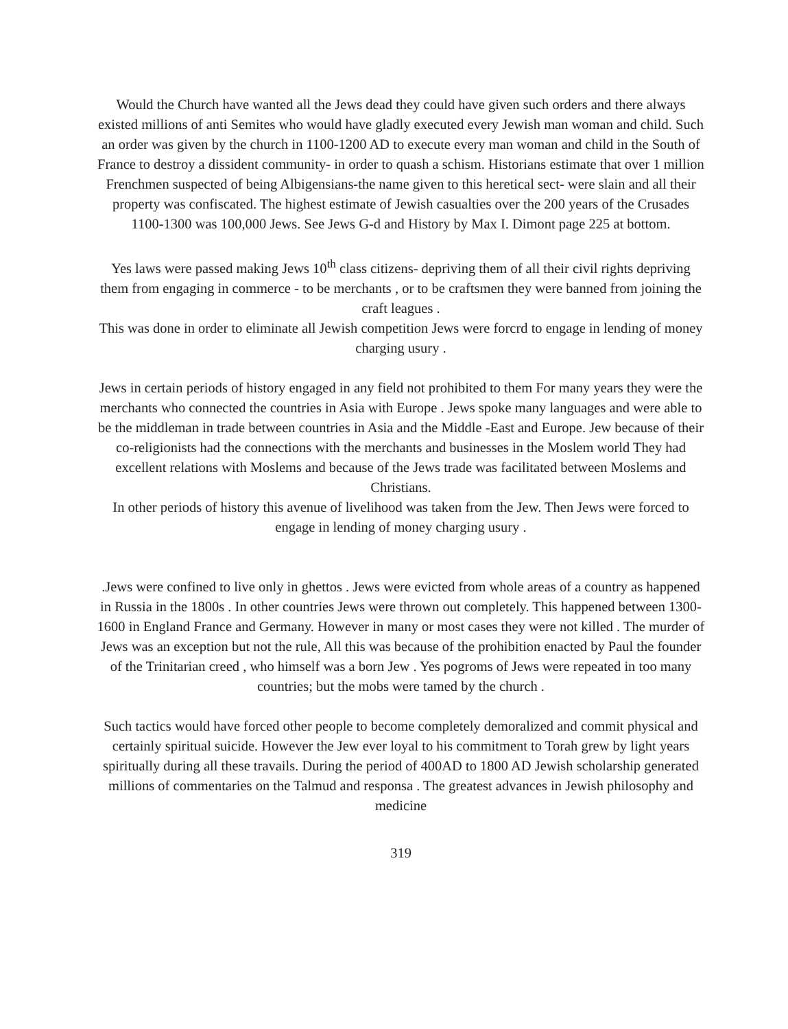Would the Church have wanted all the Jews dead they could have given such orders and there always existed millions of anti Semites who would have gladly executed every Jewish man woman and child. Such an order was given by the church in 1100-1200 AD to execute every man woman and child in the South of France to destroy a dissident community- in order to quash a schism. Historians estimate that over 1 million Frenchmen suspected of being Albigensians-the name given to this heretical sect- were slain and all their property was confiscated. The highest estimate of Jewish casualties over the 200 years of the Crusades 1100-1300 was 100,000 Jews. See Jews G-d and History by Max I. Dimont page 225 at bottom.
Yes laws were passed making Jews 10<sup>th</sup> class citizens- depriving them of all their civil rights depriving them from engaging in commerce - to be merchants , or to be craftsmen they were banned from joining the craft leagues .
This was done in order to eliminate all Jewish competition Jews were forcrd to engage in lending of money charging usury .
Jews in certain periods of history engaged in any field not prohibited to them For many years they were the merchants who connected the countries in Asia with Europe . Jews spoke many languages and were able to be the middleman in trade between countries in Asia and the Middle -East and Europe. Jew because of their co-religionists had the connections with the merchants and businesses in the Moslem world They had excellent relations with Moslems and because of the Jews trade was facilitated between Moslems and Christians.
In other periods of history this avenue of livelihood was taken from the Jew. Then Jews were forced to engage in lending of money charging usury .
.Jews were confined to live only in ghettos . Jews were evicted from whole areas of a country as happened in Russia in the 1800s . In other countries Jews were thrown out completely. This happened between 1300-1600 in England France and Germany. However in many or most cases they were not killed . The murder of Jews was an exception but not the rule, All this was because of the prohibition enacted by Paul the founder of the Trinitarian creed , who himself was a born Jew . Yes pogroms of Jews were repeated in too many countries; but the mobs were tamed by the church .
Such tactics would have forced other people to become completely demoralized and commit physical and certainly spiritual suicide. However the Jew ever loyal to his commitment to Torah grew by light years spiritually during all these travails. During the period of 400AD to 1800 AD Jewish scholarship generated millions of commentaries on the Talmud and responsa . The greatest advances in Jewish philosophy and medicine
319